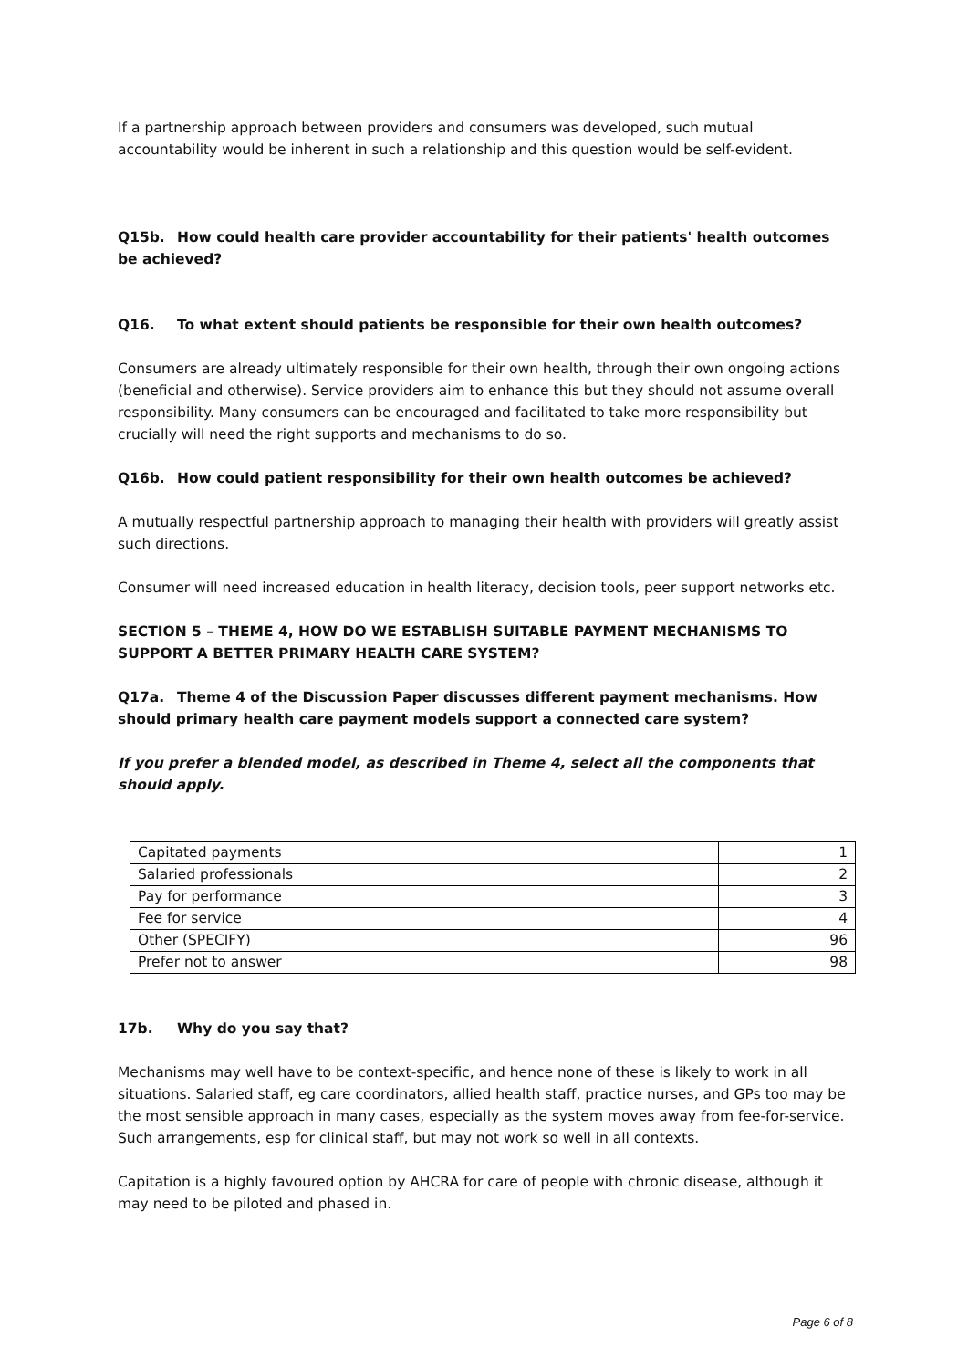If a partnership approach between providers and consumers was developed, such mutual accountability would be inherent in such a relationship and this question would be self-evident.
Q15b. How could health care provider accountability for their patients' health outcomes be achieved?
Q16. To what extent should patients be responsible for their own health outcomes?
Consumers are already ultimately responsible for their own health, through their own ongoing actions (beneficial and otherwise). Service providers aim to enhance this but they should not assume overall responsibility. Many consumers can be encouraged and facilitated to take more responsibility but crucially will need the right supports and mechanisms to do so.
Q16b. How could patient responsibility for their own health outcomes be achieved?
A mutually respectful partnership approach to managing their health with providers will greatly assist such directions.
Consumer will need increased education in health literacy, decision tools, peer support networks etc.
SECTION 5 – THEME 4, HOW DO WE ESTABLISH SUITABLE PAYMENT MECHANISMS TO SUPPORT A BETTER PRIMARY HEALTH CARE SYSTEM?
Q17a. Theme 4 of the Discussion Paper discusses different payment mechanisms. How should primary health care payment models support a connected care system?
If you prefer a blended model, as described in Theme 4, select all the components that should apply.
| Capitated payments | 1 |
| Salaried professionals | 2 |
| Pay for performance | 3 |
| Fee for service | 4 |
| Other (SPECIFY) | 96 |
| Prefer not to answer | 98 |
17b. Why do you say that?
Mechanisms may well have to be context-specific, and hence none of these is likely to work in all situations. Salaried staff, eg care coordinators, allied health staff, practice nurses, and GPs too may be the most sensible approach in many cases, especially as the system moves away from fee-for-service. Such arrangements, esp for clinical staff, but may not work so well in all contexts.
Capitation is a highly favoured option by AHCRA for care of people with chronic disease, although it may need to be piloted and phased in.
Page 6 of 8